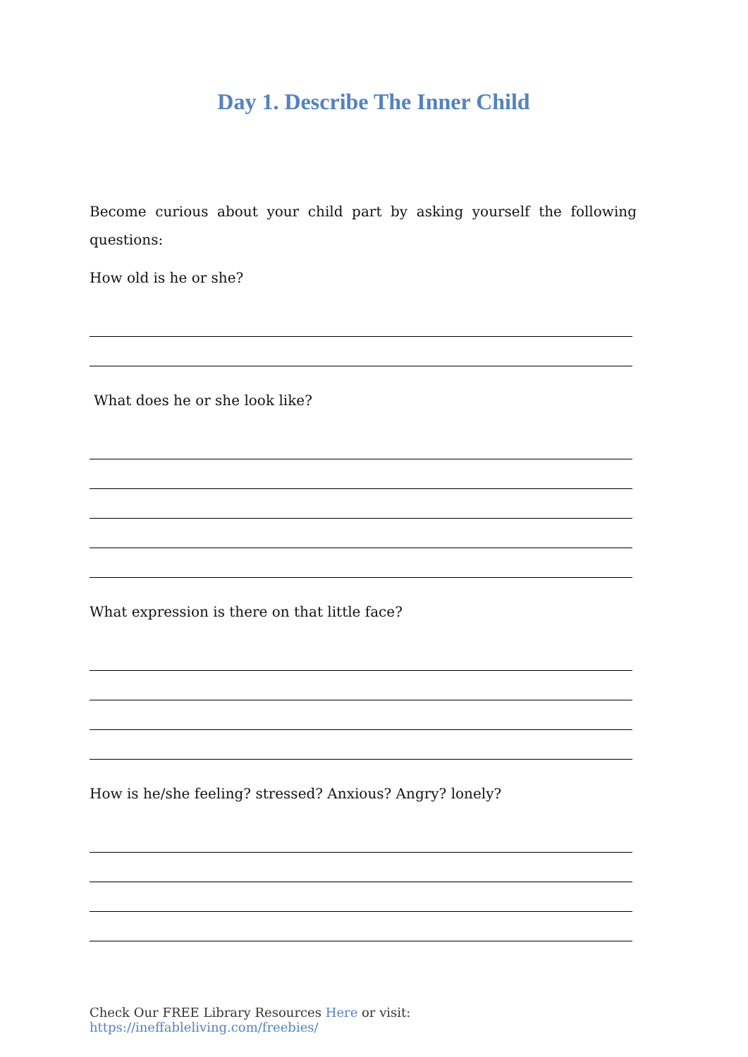Day 1. Describe The Inner Child
Become curious about your child part by asking yourself the following questions:
How old is he or she?
What does he or she look like?
What expression is there on that little face?
How is he/she feeling? stressed? Anxious? Angry? lonely?
Check Our FREE Library Resources Here or visit: https://ineffableliving.com/freebies/